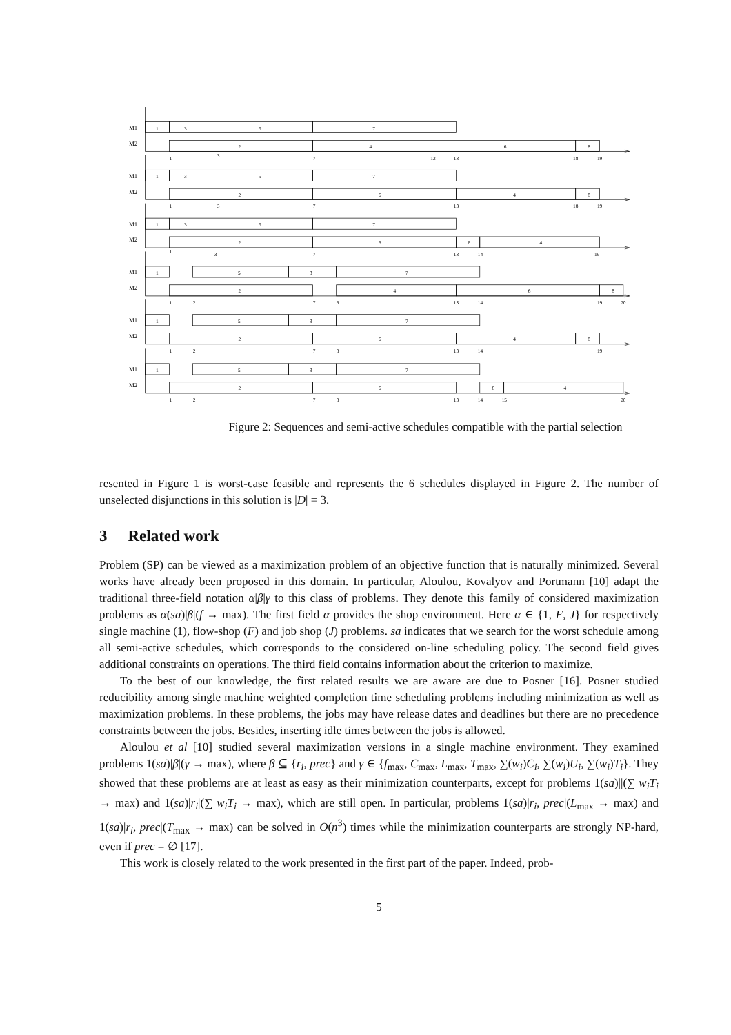M1
M2
1
3
5
7
2
4
6
8
1
3
7
12
13
18
19
M1
M2
1
3
5
7
2
6
4
8
1
3
7
13
18
19
M1
M2
1
3
5
7
2
6
8
4
1
3
7
13
14
19
M1
M2
1
5
3
7
2
4
6
8
1
2
7
8
13
14
19
20
M1
M2
1
5
3
7
2
6
4
8
1
2
7
8
13
14
19
M1
M2
1
5
3
7
2
6
8
4
1
2
7
8
13
14
15
20
Figure 2: Sequences and semi-active schedules compatible with the partial selection
resented in Figure 1 is worst-case feasible and represents the 6 schedules displayed in Figure 2. The number of unselected disjunctions in this solution is |D| = 3.
3 Related work
Problem (SP) can be viewed as a maximization problem of an objective function that is naturally minimized. Several works have already been proposed in this domain. In particular, Aloulou, Kovalyov and Portmann [10] adapt the traditional three-field notation α|β|γ to this class of problems. They denote this family of considered maximization problems as α(sa)|β|(f → max). The first field α provides the shop environment. Here α ∈ {1, F, J} for respectively single machine (1), flow-shop (F) and job shop (J) problems. sa indicates that we search for the worst schedule among all semi-active schedules, which corresponds to the considered on-line scheduling policy. The second field gives additional constraints on operations. The third field contains information about the criterion to maximize.
To the best of our knowledge, the first related results we are aware are due to Posner [16]. Posner studied reducibility among single machine weighted completion time scheduling problems including minimization as well as maximization problems. In these problems, the jobs may have release dates and deadlines but there are no precedence constraints between the jobs. Besides, inserting idle times between the jobs is allowed.
Aloulou et al [10] studied several maximization versions in a single machine environment. They examined problems 1(sa)|β|(γ → max), where β ⊆ {r<sub>i</sub>, prec} and γ ∈ {f<sub>max</sub>, C<sub>max</sub>, L<sub>max</sub>, T<sub>max</sub>, ∑(w<sub>i</sub>)C<sub>i</sub>, ∑(w<sub>i</sub>)U<sub>i</sub>, ∑(w<sub>i</sub>)T<sub>i</sub>}. They showed that these problems are at least as easy as their minimization counterparts, except for problems 1(sa)||(∑ w<sub>i</sub>T<sub>i</sub> → max) and 1(sa)|r<sub>i</sub>|(∑ w<sub>i</sub>T<sub>i</sub> → max), which are still open. In particular, problems 1(sa)|r<sub>i</sub>, prec|(L<sub>max</sub> → max) and 1(sa)|r<sub>i</sub>, prec|(T<sub>max</sub> → max) can be solved in O(n<sup>3</sup>) times while the minimization counterparts are strongly NP-hard, even if prec = ∅ [17].
This work is closely related to the work presented in the first part of the paper. Indeed, prob-
5